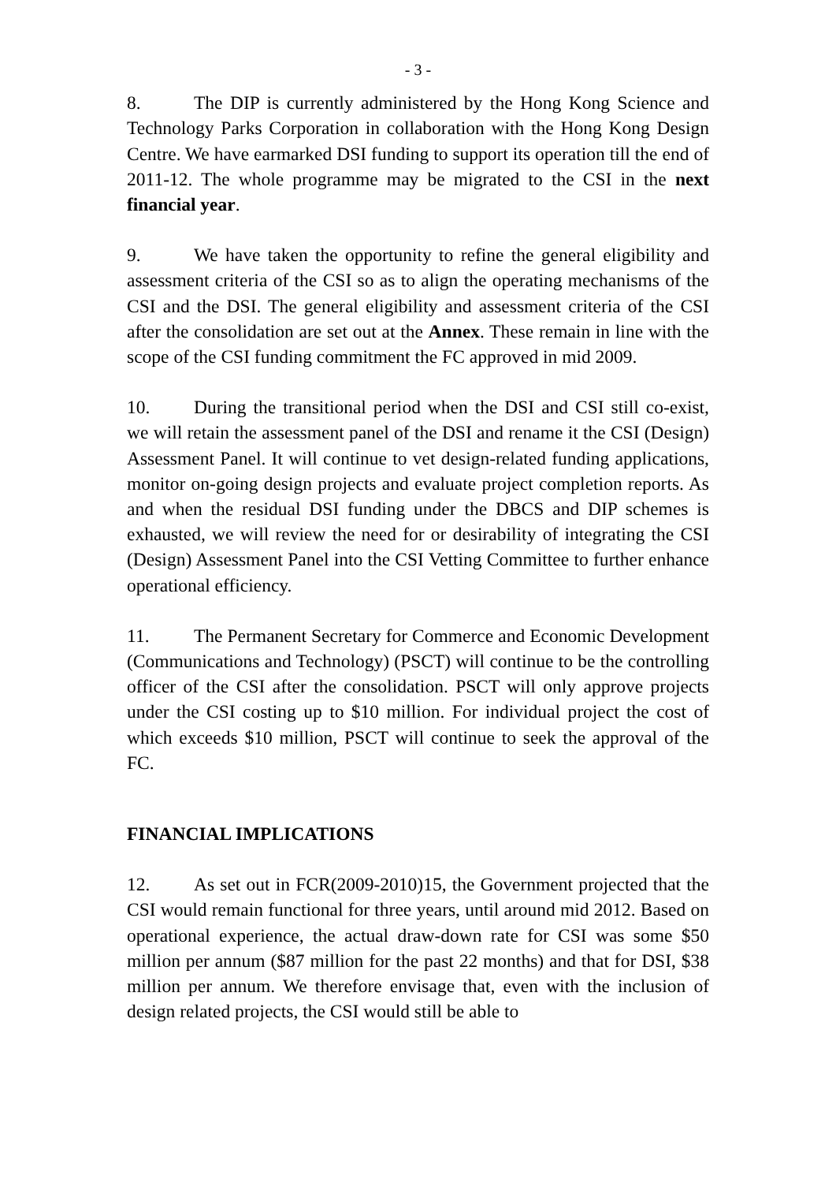- 3 -
8. The DIP is currently administered by the Hong Kong Science and Technology Parks Corporation in collaboration with the Hong Kong Design Centre. We have earmarked DSI funding to support its operation till the end of 2011-12. The whole programme may be migrated to the CSI in the next financial year.
9. We have taken the opportunity to refine the general eligibility and assessment criteria of the CSI so as to align the operating mechanisms of the CSI and the DSI. The general eligibility and assessment criteria of the CSI after the consolidation are set out at the Annex. These remain in line with the scope of the CSI funding commitment the FC approved in mid 2009.
10. During the transitional period when the DSI and CSI still co-exist, we will retain the assessment panel of the DSI and rename it the CSI (Design) Assessment Panel. It will continue to vet design-related funding applications, monitor on-going design projects and evaluate project completion reports. As and when the residual DSI funding under the DBCS and DIP schemes is exhausted, we will review the need for or desirability of integrating the CSI (Design) Assessment Panel into the CSI Vetting Committee to further enhance operational efficiency.
11. The Permanent Secretary for Commerce and Economic Development (Communications and Technology) (PSCT) will continue to be the controlling officer of the CSI after the consolidation. PSCT will only approve projects under the CSI costing up to $10 million. For individual project the cost of which exceeds $10 million, PSCT will continue to seek the approval of the FC.
FINANCIAL IMPLICATIONS
12. As set out in FCR(2009-2010)15, the Government projected that the CSI would remain functional for three years, until around mid 2012. Based on operational experience, the actual draw-down rate for CSI was some $50 million per annum ($87 million for the past 22 months) and that for DSI, $38 million per annum. We therefore envisage that, even with the inclusion of design related projects, the CSI would still be able to